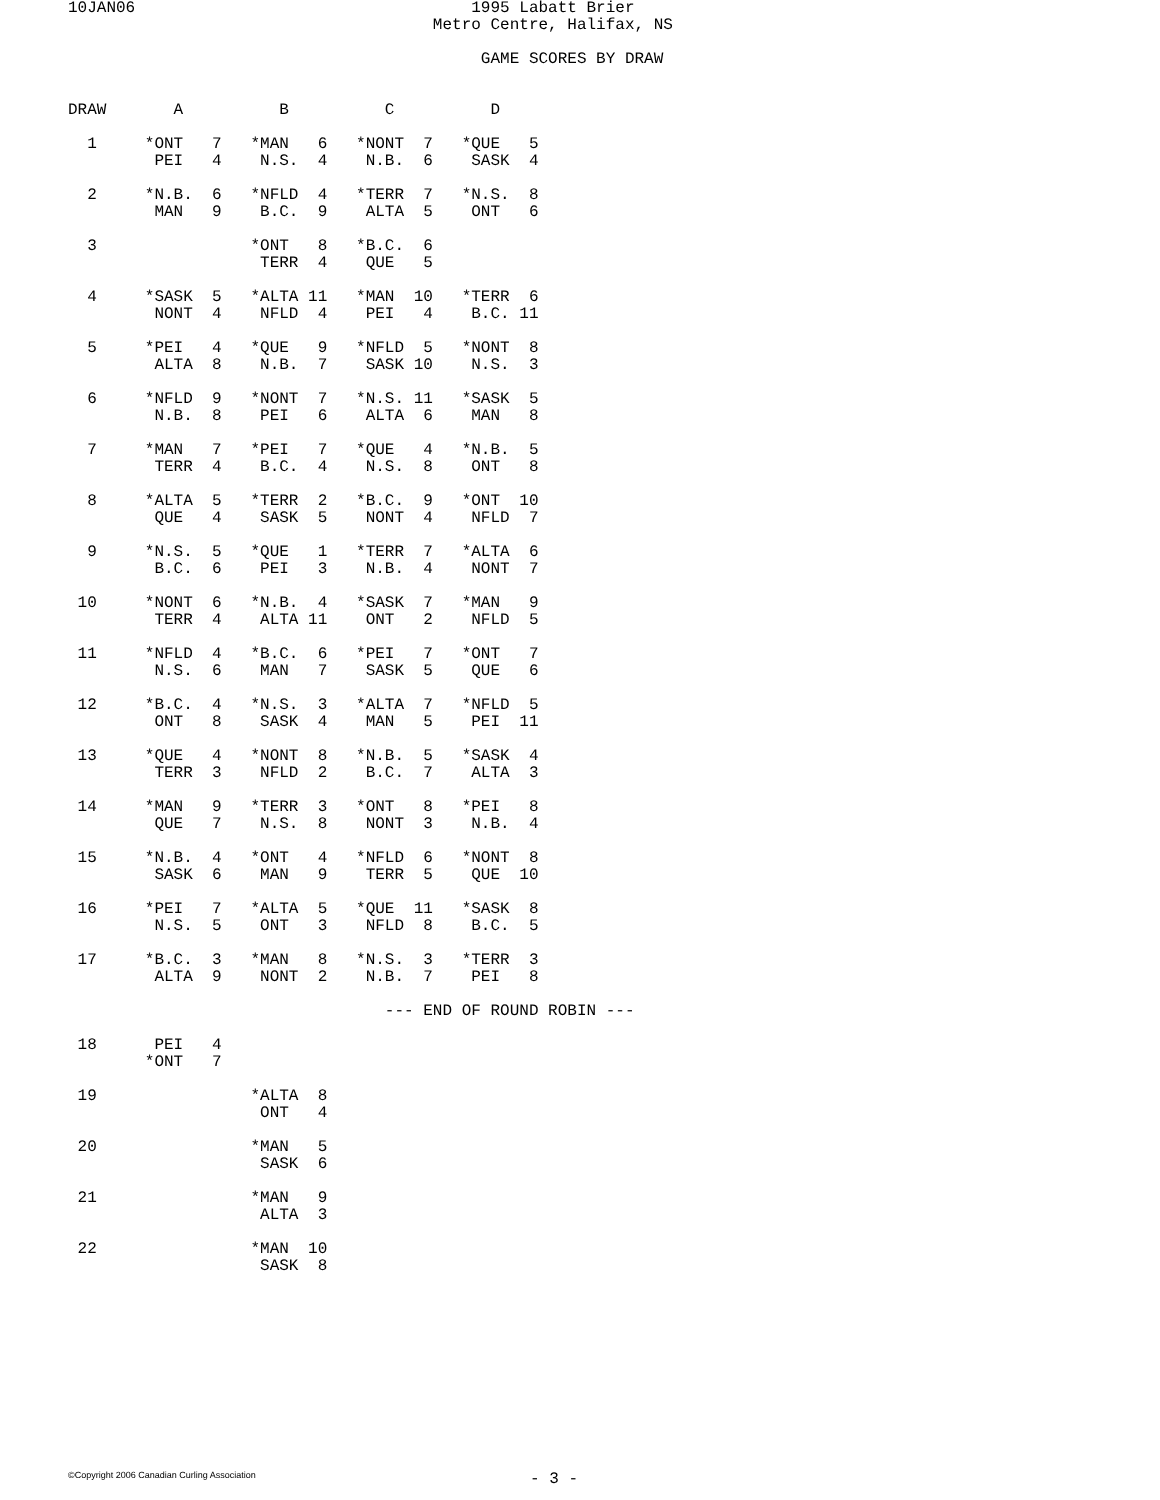10JAN06                                   1995 Labatt Brier
                                      Metro Centre, Halifax, NS

                                           GAME SCORES BY DRAW


DRAW       A          B          C          D

  1     *ONT   7   *MAN   6   *NONT  7   *QUE   5
         PEI   4    N.S.  4    N.B.  6    SASK  4

  2     *N.B.  6   *NFLD  4   *TERR  7   *N.S.  8
         MAN   9    B.C.  9    ALTA  5    ONT   6

  3                *ONT   8   *B.C.  6
                    TERR  4    QUE   5

  4     *SASK  5   *ALTA 11   *MAN  10   *TERR  6
         NONT  4    NFLD  4    PEI   4    B.C. 11

  5     *PEI   4   *QUE   9   *NFLD  5   *NONT  8
         ALTA  8    N.B.  7    SASK 10    N.S.  3

  6     *NFLD  9   *NONT  7   *N.S. 11   *SASK  5
         N.B.  8    PEI   6    ALTA  6    MAN   8

  7     *MAN   7   *PEI   7   *QUE   4   *N.B.  5
         TERR  4    B.C.  4    N.S.  8    ONT   8

  8     *ALTA  5   *TERR  2   *B.C.  9   *ONT  10
         QUE   4    SASK  5    NONT  4    NFLD  7

  9     *N.S.  5   *QUE   1   *TERR  7   *ALTA  6
         B.C.  6    PEI   3    N.B.  4    NONT  7

 10     *NONT  6   *N.B.  4   *SASK  7   *MAN   9
         TERR  4    ALTA 11    ONT   2    NFLD  5

 11     *NFLD  4   *B.C.  6   *PEI   7   *ONT   7
         N.S.  6    MAN   7    SASK  5    QUE   6

 12     *B.C.  4   *N.S.  3   *ALTA  7   *NFLD  5
         ONT   8    SASK  4    MAN   5    PEI  11

 13     *QUE   4   *NONT  8   *N.B.  5   *SASK  4
         TERR  3    NFLD  2    B.C.  7    ALTA  3

 14     *MAN   9   *TERR  3   *ONT   8   *PEI   8
         QUE   7    N.S.  8    NONT  3    N.B.  4

 15     *N.B.  4   *ONT   4   *NFLD  6   *NONT  8
         SASK  6    MAN   9    TERR  5    QUE  10

 16     *PEI   7   *ALTA  5   *QUE  11   *SASK  8
         N.S.  5    ONT   3    NFLD  8    B.C.  5

 17     *B.C.  3   *MAN   8   *N.S.  3   *TERR  3
         ALTA  9    NONT  2    N.B.  7    PEI   8

                                 --- END OF ROUND ROBIN ---

 18      PEI   4
        *ONT   7

 19                *ALTA  8
                    ONT   4

 20                *MAN   5
                    SASK  6

 21                *MAN   9
                    ALTA  3

 22                *MAN  10
                    SASK  8
©Copyright 2006 Canadian Curling Association
- 3 -